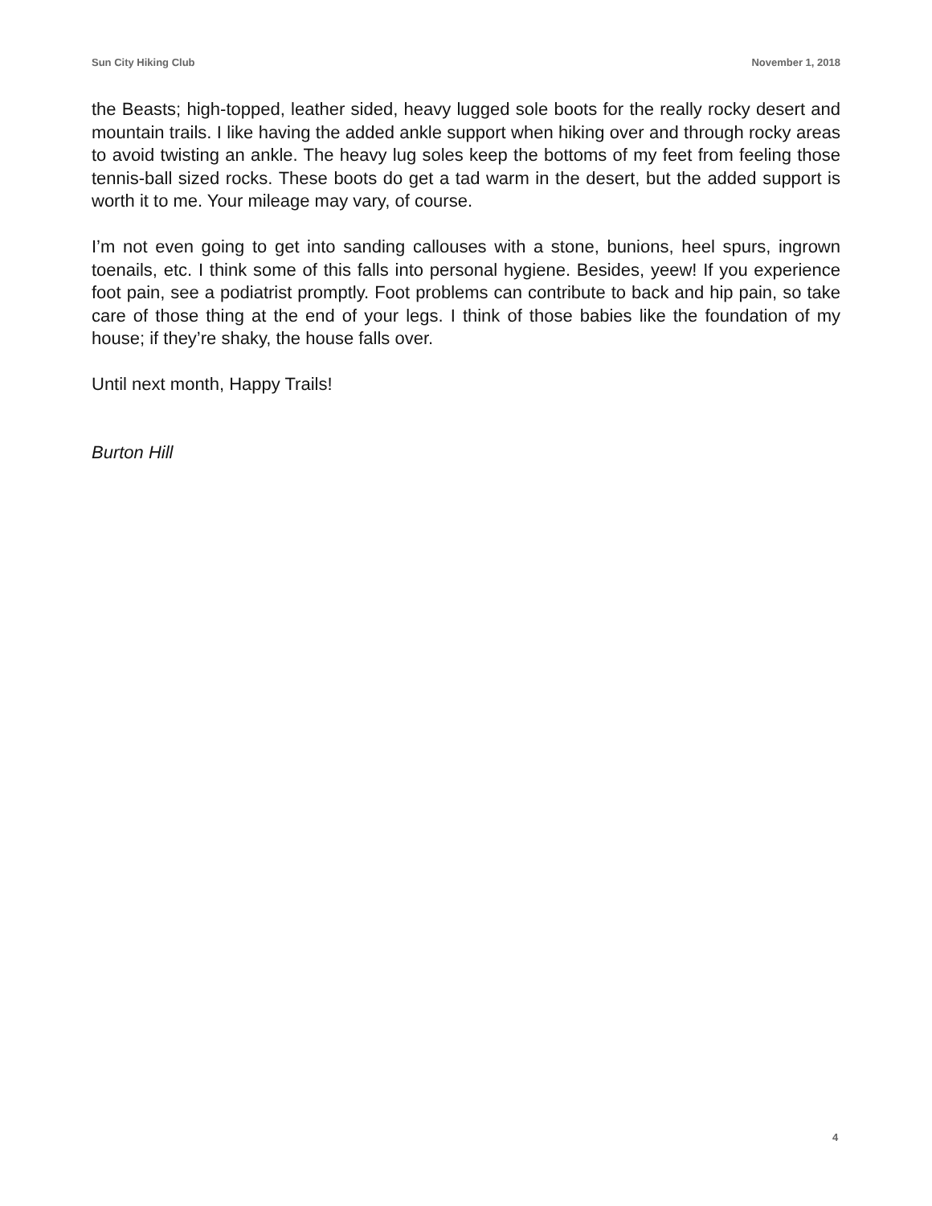Sun City Hiking Club November 1, 2018
the Beasts; high-topped, leather sided, heavy lugged sole boots for the really rocky desert and mountain trails. I like having the added ankle support when hiking over and through rocky areas to avoid twisting an ankle. The heavy lug soles keep the bottoms of my feet from feeling those tennis-ball sized rocks. These boots do get a tad warm in the desert, but the added support is worth it to me. Your mileage may vary, of course.
I’m not even going to get into sanding callouses with a stone, bunions, heel spurs, ingrown toenails, etc. I think some of this falls into personal hygiene. Besides, yeew! If you experience foot pain, see a podiatrist promptly. Foot problems can contribute to back and hip pain, so take care of those thing at the end of your legs. I think of those babies like the foundation of my house; if they’re shaky, the house falls over.
Until next month, Happy Trails!
Burton Hill
4